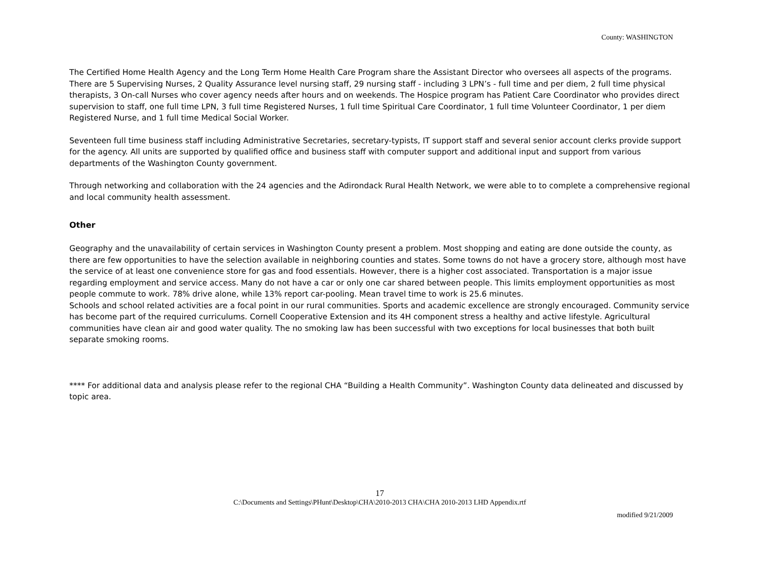County: WASHINGTON
The Certified Home Health Agency and the Long Term Home Health Care Program share the Assistant Director who oversees all aspects of the programs. There are 5 Supervising Nurses, 2 Quality Assurance level nursing staff, 29 nursing staff - including 3 LPN’s - full time and per diem, 2 full time physical therapists, 3 On-call Nurses who cover agency needs after hours and on weekends. The Hospice program has Patient Care Coordinator who provides direct supervision to staff, one full time LPN, 3 full time Registered Nurses, 1 full time Spiritual Care Coordinator, 1 full time Volunteer Coordinator, 1 per diem Registered Nurse, and 1 full time Medical Social Worker.
Seventeen full time business staff including Administrative Secretaries, secretary-typists, IT support staff and several senior account clerks provide support for the agency. All units are supported by qualified office and business staff with computer support and additional input and support from various departments of the Washington County government.
Through networking and collaboration with the 24 agencies and the Adirondack Rural Health Network, we were able to to complete a comprehensive regional and local community health assessment.
Other
Geography and the unavailability of certain services in Washington County present a problem. Most shopping and eating are done outside the county, as there are few opportunities to have the selection available in neighboring counties and states. Some towns do not have a grocery store, although most have the service of at least one convenience store for gas and food essentials. However, there is a higher cost associated. Transportation is a major issue regarding employment and service access. Many do not have a car or only one car shared between people. This limits employment opportunities as most people commute to work. 78% drive alone, while 13% report car-pooling. Mean travel time to work is 25.6 minutes.
Schools and school related activities are a focal point in our rural communities. Sports and academic excellence are strongly encouraged. Community service has become part of the required curriculums. Cornell Cooperative Extension and its 4H component stress a healthy and active lifestyle. Agricultural communities have clean air and good water quality. The no smoking law has been successful with two exceptions for local businesses that both built separate smoking rooms.
**** For additional data and analysis please refer to the regional CHA “Building a Health Community”. Washington County data delineated and discussed by topic area.
17
C:\Documents and Settings\PHunt\Desktop\CHA\2010-2013 CHA\CHA 2010-2013 LHD Appendix.rtf
modified 9/21/2009